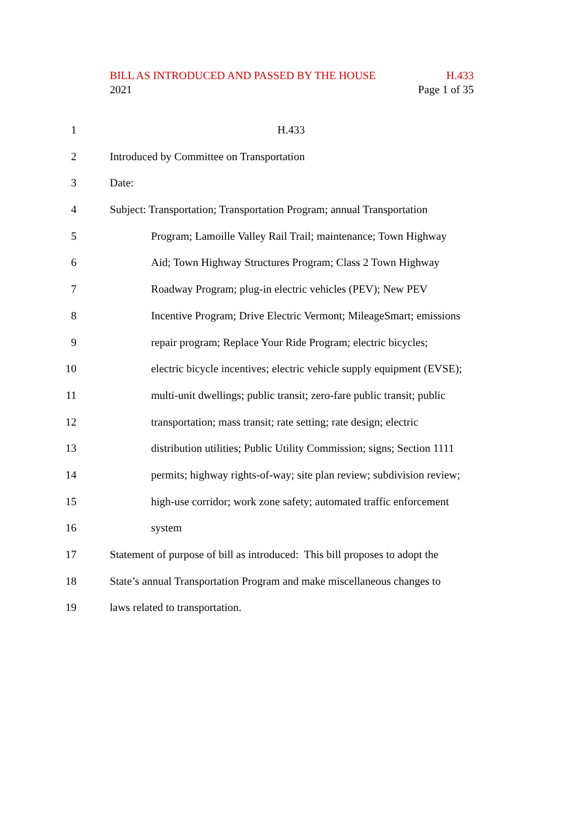BILL AS INTRODUCED AND PASSED BY THE HOUSE H.433
2021 Page 1 of 35
1 H.433
2 Introduced by Committee on Transportation
3 Date:
4 Subject: Transportation; Transportation Program; annual Transportation
5 Program; Lamoille Valley Rail Trail; maintenance; Town Highway
6 Aid; Town Highway Structures Program; Class 2 Town Highway
7 Roadway Program; plug-in electric vehicles (PEV); New PEV
8 Incentive Program; Drive Electric Vermont; MileageSmart; emissions
9 repair program; Replace Your Ride Program; electric bicycles;
10 electric bicycle incentives; electric vehicle supply equipment (EVSE);
11 multi-unit dwellings; public transit; zero-fare public transit; public
12 transportation; mass transit; rate setting; rate design; electric
13 distribution utilities; Public Utility Commission; signs; Section 1111
14 permits; highway rights-of-way; site plan review; subdivision review;
15 high-use corridor; work zone safety; automated traffic enforcement
16 system
17 Statement of purpose of bill as introduced: This bill proposes to adopt the
18 State’s annual Transportation Program and make miscellaneous changes to
19 laws related to transportation.